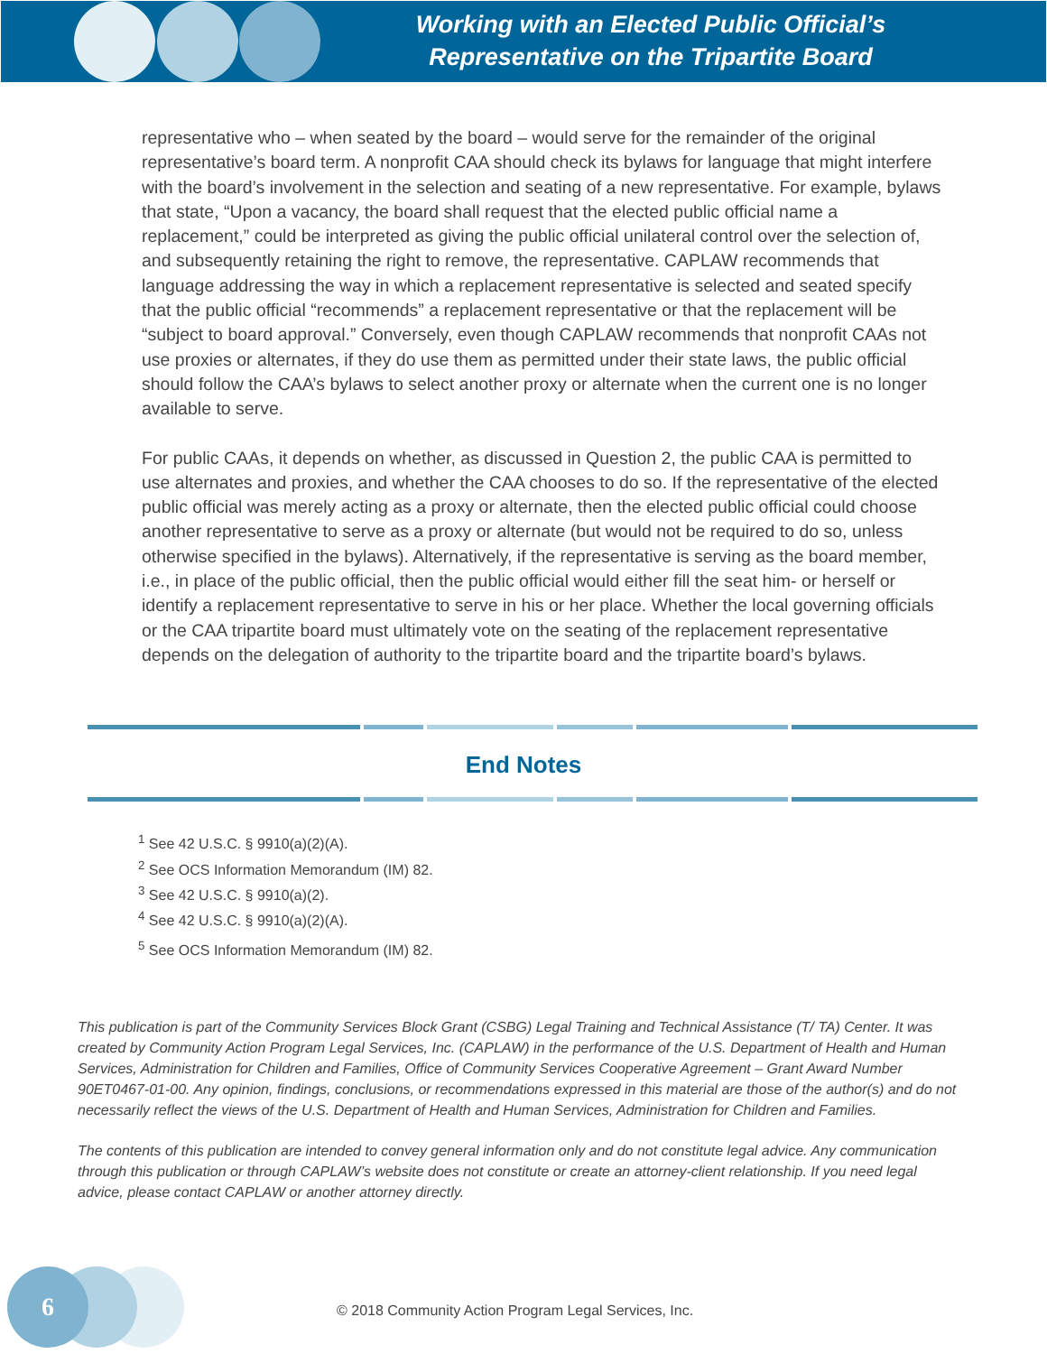Working with an Elected Public Official’s
Representative on the Tripartite Board
representative who – when seated by the board – would serve for the remainder of the original representative’s board term. A nonprofit CAA should check its bylaws for language that might interfere with the board’s involvement in the selection and seating of a new representative. For example, bylaws that state, “Upon a vacancy, the board shall request that the elected public official name a replacement,” could be interpreted as giving the public official unilateral control over the selection of, and subsequently retaining the right to remove, the representative. CAPLAW recommends that language addressing the way in which a replacement representative is selected and seated specify that the public official “recommends” a replacement representative or that the replacement will be “subject to board approval.” Conversely, even though CAPLAW recommends that nonprofit CAAs not use proxies or alternates, if they do use them as permitted under their state laws, the public official should follow the CAA’s bylaws to select another proxy or alternate when the current one is no longer available to serve.
For public CAAs, it depends on whether, as discussed in Question 2, the public CAA is permitted to use alternates and proxies, and whether the CAA chooses to do so. If the representative of the elected public official was merely acting as a proxy or alternate, then the elected public official could choose another representative to serve as a proxy or alternate (but would not be required to do so, unless otherwise specified in the bylaws). Alternatively, if the representative is serving as the board member, i.e., in place of the public official, then the public official would either fill the seat him- or herself or identify a replacement representative to serve in his or her place. Whether the local governing officials or the CAA tripartite board must ultimately vote on the seating of the replacement representative depends on the delegation of authority to the tripartite board and the tripartite board’s bylaws.
End Notes
<sup>1</sup> See 42 U.S.C. § 9910(a)(2)(A).
<sup>2</sup> See OCS Information Memorandum (IM) 82.
<sup>3</sup> See 42 U.S.C. § 9910(a)(2).
<sup>4</sup> See 42 U.S.C. § 9910(a)(2)(A).
<sup>5</sup> See OCS Information Memorandum (IM) 82.
This publication is part of the Community Services Block Grant (CSBG) Legal Training and Technical Assistance (T/ TA) Center. It was created by Community Action Program Legal Services, Inc. (CAPLAW) in the performance of the U.S. Department of Health and Human Services, Administration for Children and Families, Office of Community Services Cooperative Agreement – Grant Award Number 90ET0467-01-00. Any opinion, findings, conclusions, or recommendations expressed in this material are those of the author(s) and do not necessarily reflect the views of the U.S. Department of Health and Human Services, Administration for Children and Families.
The contents of this publication are intended to convey general information only and do not constitute legal advice. Any communication through this publication or through CAPLAW’s website does not constitute or create an attorney-client relationship. If you need legal advice, please contact CAPLAW or another attorney directly.
6
© 2018 Community Action Program Legal Services, Inc.